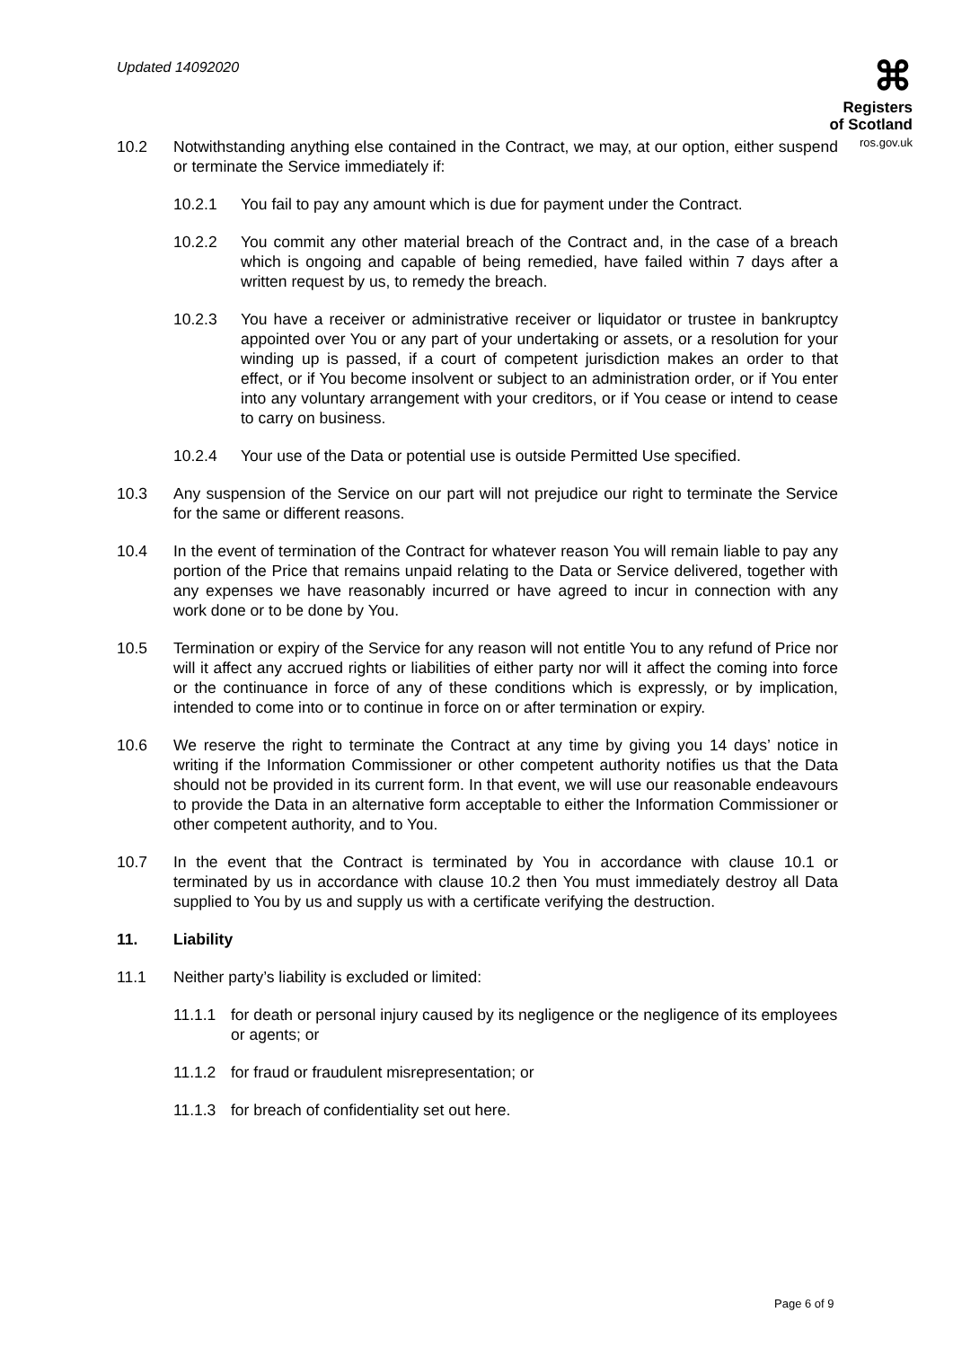Updated 14092020
⌘
Registers
of Scotland
ros.gov.uk
10.2 Notwithstanding anything else contained in the Contract, we may, at our option, either suspend or terminate the Service immediately if:
10.2.1 You fail to pay any amount which is due for payment under the Contract.
10.2.2 You commit any other material breach of the Contract and, in the case of a breach which is ongoing and capable of being remedied, have failed within 7 days after a written request by us, to remedy the breach.
10.2.3 You have a receiver or administrative receiver or liquidator or trustee in bankruptcy appointed over You or any part of your undertaking or assets, or a resolution for your winding up is passed, if a court of competent jurisdiction makes an order to that effect, or if You become insolvent or subject to an administration order, or if You enter into any voluntary arrangement with your creditors, or if You cease or intend to cease to carry on business.
10.2.4 Your use of the Data or potential use is outside Permitted Use specified.
10.3 Any suspension of the Service on our part will not prejudice our right to terminate the Service for the same or different reasons.
10.4 In the event of termination of the Contract for whatever reason You will remain liable to pay any portion of the Price that remains unpaid relating to the Data or Service delivered, together with any expenses we have reasonably incurred or have agreed to incur in connection with any work done or to be done by You.
10.5 Termination or expiry of the Service for any reason will not entitle You to any refund of Price nor will it affect any accrued rights or liabilities of either party nor will it affect the coming into force or the continuance in force of any of these conditions which is expressly, or by implication, intended to come into or to continue in force on or after termination or expiry.
10.6 We reserve the right to terminate the Contract at any time by giving you 14 days’ notice in writing if the Information Commissioner or other competent authority notifies us that the Data should not be provided in its current form. In that event, we will use our reasonable endeavours to provide the Data in an alternative form acceptable to either the Information Commissioner or other competent authority, and to You.
10.7 In the event that the Contract is terminated by You in accordance with clause 10.1 or terminated by us in accordance with clause 10.2 then You must immediately destroy all Data supplied to You by us and supply us with a certificate verifying the destruction.
11. Liability
11.1 Neither party’s liability is excluded or limited:
11.1.1 for death or personal injury caused by its negligence or the negligence of its employees or agents; or
11.1.2 for fraud or fraudulent misrepresentation; or
11.1.3 for breach of confidentiality set out here.
Page 6 of 9